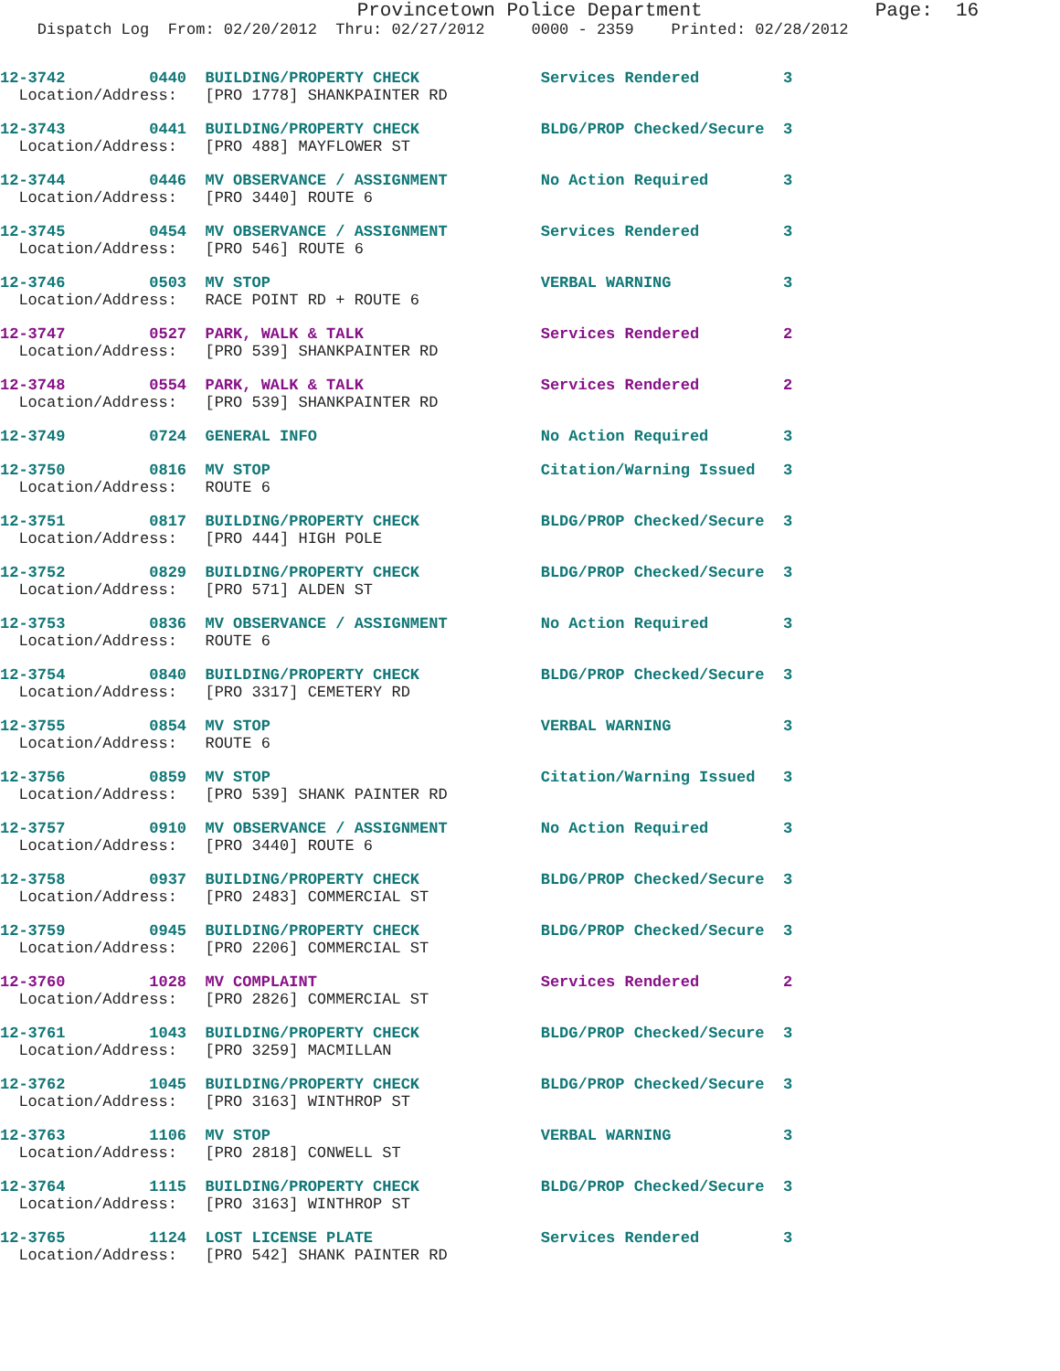Provincetown Police Department               Page:  16
    Dispatch Log  From: 02/20/2012  Thru: 02/27/2012     0000 - 2359    Printed: 02/28/2012
12-3742         0440  BUILDING/PROPERTY CHECK             Services Rendered         3
  Location/Address:   [PRO 1778] SHANKPAINTER RD
12-3743         0441  BUILDING/PROPERTY CHECK             BLDG/PROP Checked/Secure  3
  Location/Address:   [PRO 488] MAYFLOWER ST
12-3744         0446  MV OBSERVANCE / ASSIGNMENT          No Action Required        3
  Location/Address:   [PRO 3440] ROUTE 6
12-3745         0454  MV OBSERVANCE / ASSIGNMENT          Services Rendered         3
  Location/Address:   [PRO 546] ROUTE 6
12-3746         0503  MV STOP                             VERBAL WARNING            3
  Location/Address:   RACE POINT RD + ROUTE 6
12-3747         0527  PARK, WALK & TALK                   Services Rendered         2
  Location/Address:   [PRO 539] SHANKPAINTER RD
12-3748         0554  PARK, WALK & TALK                   Services Rendered         2
  Location/Address:   [PRO 539] SHANKPAINTER RD
12-3749         0724  GENERAL INFO                        No Action Required        3
12-3750         0816  MV STOP                             Citation/Warning Issued   3
  Location/Address:   ROUTE 6
12-3751         0817  BUILDING/PROPERTY CHECK             BLDG/PROP Checked/Secure  3
  Location/Address:   [PRO 444] HIGH POLE
12-3752         0829  BUILDING/PROPERTY CHECK             BLDG/PROP Checked/Secure  3
  Location/Address:   [PRO 571] ALDEN ST
12-3753         0836  MV OBSERVANCE / ASSIGNMENT          No Action Required        3
  Location/Address:   ROUTE 6
12-3754         0840  BUILDING/PROPERTY CHECK             BLDG/PROP Checked/Secure  3
  Location/Address:   [PRO 3317] CEMETERY RD
12-3755         0854  MV STOP                             VERBAL WARNING            3
  Location/Address:   ROUTE 6
12-3756         0859  MV STOP                             Citation/Warning Issued   3
  Location/Address:   [PRO 539] SHANK PAINTER RD
12-3757         0910  MV OBSERVANCE / ASSIGNMENT          No Action Required        3
  Location/Address:   [PRO 3440] ROUTE 6
12-3758         0937  BUILDING/PROPERTY CHECK             BLDG/PROP Checked/Secure  3
  Location/Address:   [PRO 2483] COMMERCIAL ST
12-3759         0945  BUILDING/PROPERTY CHECK             BLDG/PROP Checked/Secure  3
  Location/Address:   [PRO 2206] COMMERCIAL ST
12-3760         1028  MV COMPLAINT                        Services Rendered         2
  Location/Address:   [PRO 2826] COMMERCIAL ST
12-3761         1043  BUILDING/PROPERTY CHECK             BLDG/PROP Checked/Secure  3
  Location/Address:   [PRO 3259] MACMILLAN
12-3762         1045  BUILDING/PROPERTY CHECK             BLDG/PROP Checked/Secure  3
  Location/Address:   [PRO 3163] WINTHROP ST
12-3763         1106  MV STOP                             VERBAL WARNING            3
  Location/Address:   [PRO 2818] CONWELL ST
12-3764         1115  BUILDING/PROPERTY CHECK             BLDG/PROP Checked/Secure  3
  Location/Address:   [PRO 3163] WINTHROP ST
12-3765         1124  LOST LICENSE PLATE                  Services Rendered         3
  Location/Address:   [PRO 542] SHANK PAINTER RD